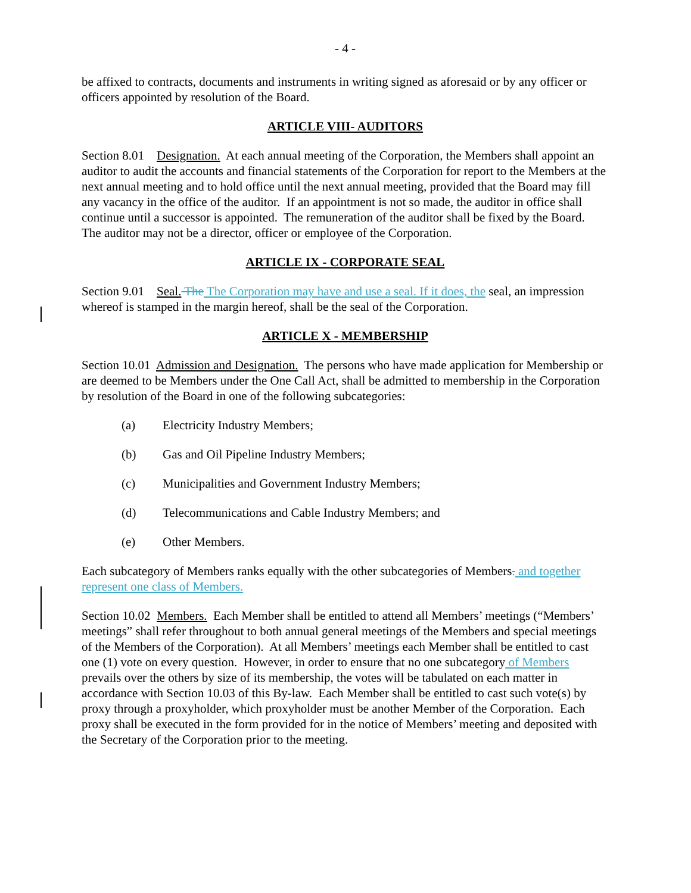- 4 -
be affixed to contracts, documents and instruments in writing signed as aforesaid or by any officer or officers appointed by resolution of the Board.
ARTICLE VIII- AUDITORS
Section 8.01 Designation. At each annual meeting of the Corporation, the Members shall appoint an auditor to audit the accounts and financial statements of the Corporation for report to the Members at the next annual meeting and to hold office until the next annual meeting, provided that the Board may fill any vacancy in the office of the auditor. If an appointment is not so made, the auditor in office shall continue until a successor is appointed. The remuneration of the auditor shall be fixed by the Board. The auditor may not be a director, officer or employee of the Corporation.
ARTICLE IX - CORPORATE SEAL
Section 9.01 Seal. The The Corporation may have and use a seal. If it does, the seal, an impression whereof is stamped in the margin hereof, shall be the seal of the Corporation.
ARTICLE X - MEMBERSHIP
Section 10.01 Admission and Designation. The persons who have made application for Membership or are deemed to be Members under the One Call Act, shall be admitted to membership in the Corporation by resolution of the Board in one of the following subcategories:
(a) Electricity Industry Members;
(b) Gas and Oil Pipeline Industry Members;
(c) Municipalities and Government Industry Members;
(d) Telecommunications and Cable Industry Members; and
(e) Other Members.
Each subcategory of Members ranks equally with the other subcategories of Members. and together represent one class of Members.
Section 10.02 Members. Each Member shall be entitled to attend all Members’ meetings (“Members’ meetings” shall refer throughout to both annual general meetings of the Members and special meetings of the Members of the Corporation). At all Members’ meetings each Member shall be entitled to cast one (1) vote on every question. However, in order to ensure that no one subcategory of Members prevails over the others by size of its membership, the votes will be tabulated on each matter in accordance with Section 10.03 of this By-law. Each Member shall be entitled to cast such vote(s) by proxy through a proxyholder, which proxyholder must be another Member of the Corporation. Each proxy shall be executed in the form provided for in the notice of Members’ meeting and deposited with the Secretary of the Corporation prior to the meeting.